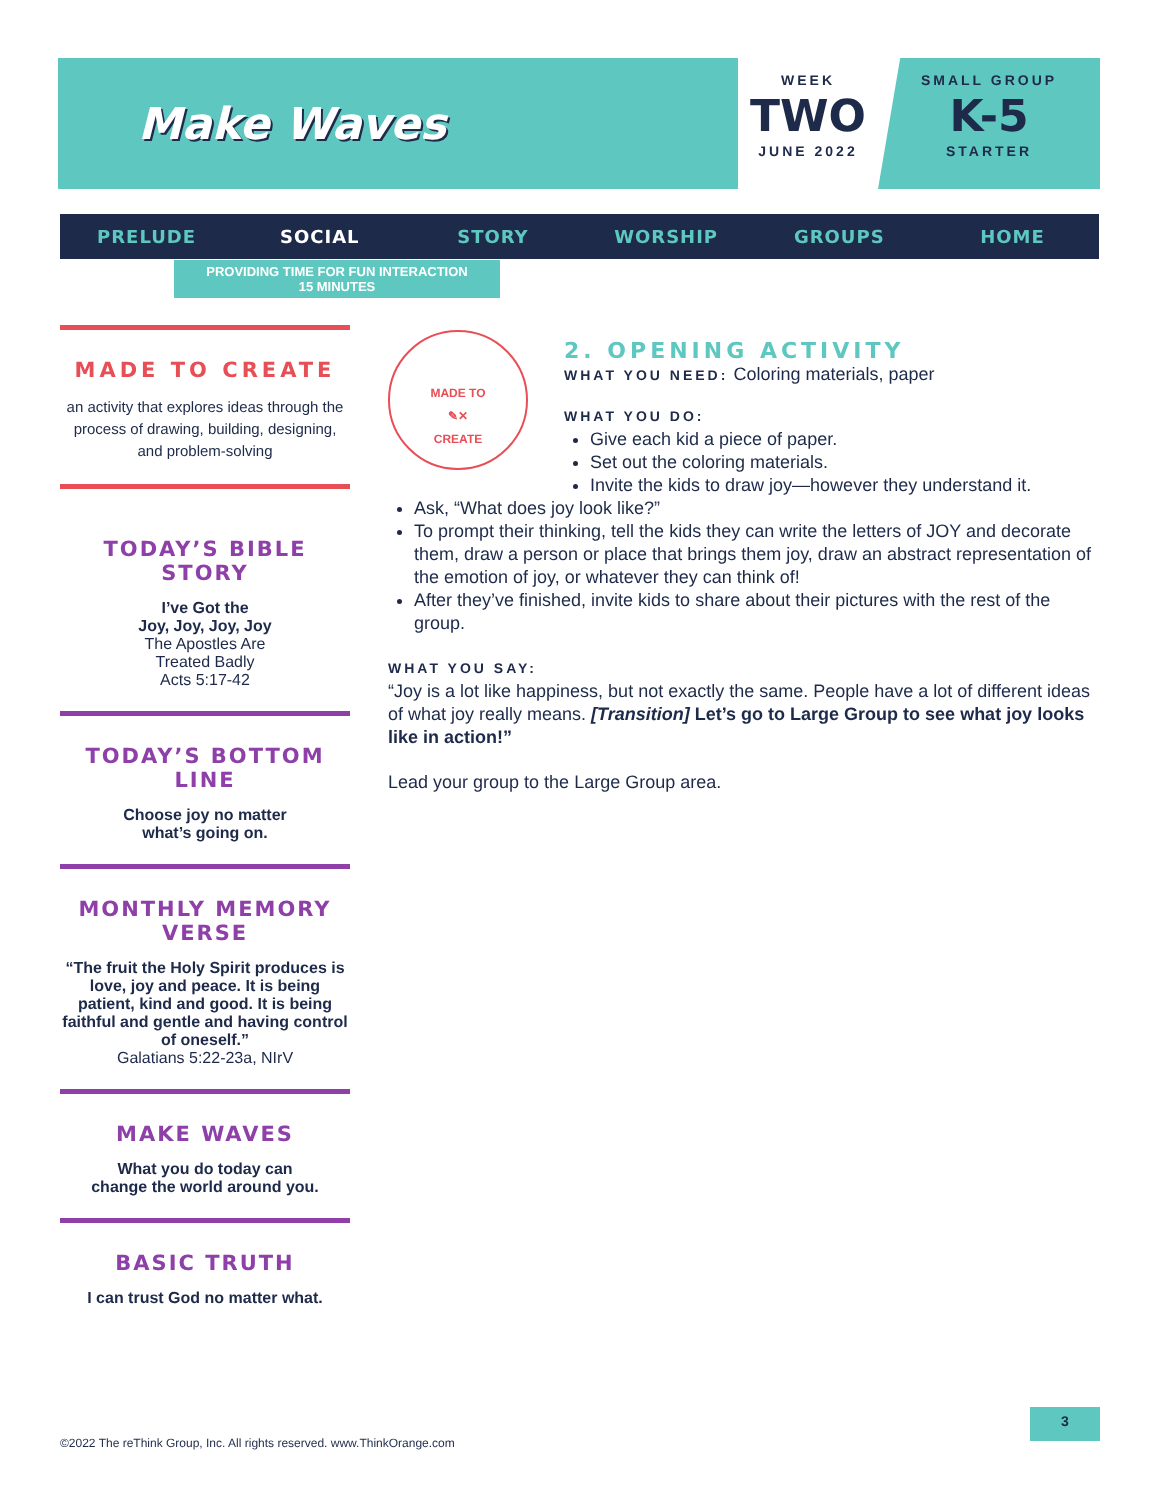Make Waves
WEEK
TWO
JUNE 2022
SMALL GROUP
K-5
STARTER
PRELUDE SOCIAL STORY WORSHIP GROUPS HOME
PROVIDING TIME FOR FUN INTERACTION
15 MINUTES
MADE TO CREATE
an activity that explores ideas through the process of drawing, building, designing, and problem-solving
TODAY’S BIBLE STORY
I’ve Got the
Joy, Joy, Joy, Joy
The Apostles Are
Treated Badly
Acts 5:17-42
TODAY’S BOTTOM LINE
Choose joy no matter
what’s going on.
MONTHLY MEMORY VERSE
“The fruit the Holy Spirit produces is love, joy and peace. It is being patient, kind and good. It is being faithful and gentle and having control of oneself.”
Galatians 5:22-23a, NIrV
MAKE WAVES
What you do today can
change the world around you.
BASIC TRUTH
I can trust God no matter what.
MADE TO
✎✕
CREATE
2. OPENING ACTIVITY
WHAT YOU NEED: Coloring materials, paper
WHAT YOU DO:
Give each kid a piece of paper.
Set out the coloring materials.
Invite the kids to draw joy—however they understand it.
Ask, “What does joy look like?”
To prompt their thinking, tell the kids they can write the letters of JOY and decorate them, draw a person or place that brings them joy, draw an abstract representation of the emotion of joy, or whatever they can think of!
After they’ve finished, invite kids to share about their pictures with the rest of the group.
WHAT YOU SAY:
“Joy is a lot like happiness, but not exactly the same. People have a lot of different ideas of what joy really means. [Transition] Let’s go to Large Group to see what joy looks like in action!”
Lead your group to the Large Group area.
©2022 The reThink Group, Inc. All rights reserved. www.ThinkOrange.com
3